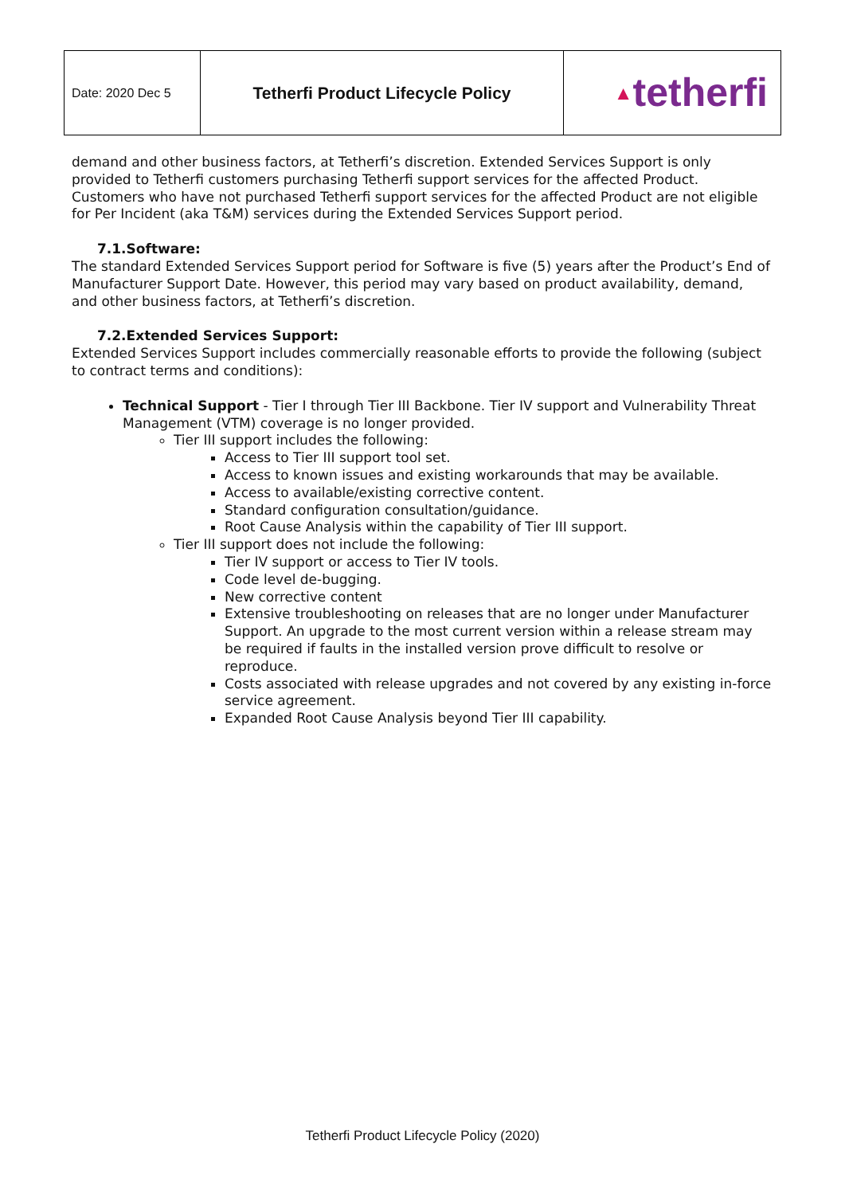| Date: 2020 Dec 5 | Tetherfi Product Lifecycle Policy | ▲ tetherfi |
demand and other business factors, at Tetherfi’s discretion. Extended Services Support is only provided to Tetherfi customers purchasing Tetherfi support services for the affected Product. Customers who have not purchased Tetherfi support services for the affected Product are not eligible for Per Incident (aka T&M) services during the Extended Services Support period.
7.1.Software:
The standard Extended Services Support period for Software is five (5) years after the Product’s End of Manufacturer Support Date. However, this period may vary based on product availability, demand, and other business factors, at Tetherfi’s discretion.
7.2.Extended Services Support:
Extended Services Support includes commercially reasonable efforts to provide the following (subject to contract terms and conditions):
Technical Support - Tier I through Tier III Backbone. Tier IV support and Vulnerability Threat Management (VTM) coverage is no longer provided.
Tier III support includes the following:
Access to Tier III support tool set.
Access to known issues and existing workarounds that may be available.
Access to available/existing corrective content.
Standard configuration consultation/guidance.
Root Cause Analysis within the capability of Tier III support.
Tier III support does not include the following:
Tier IV support or access to Tier IV tools.
Code level de-bugging.
New corrective content
Extensive troubleshooting on releases that are no longer under Manufacturer Support. An upgrade to the most current version within a release stream may be required if faults in the installed version prove difficult to resolve or reproduce.
Costs associated with release upgrades and not covered by any existing in-force service agreement.
Expanded Root Cause Analysis beyond Tier III capability.
Tetherfi Product Lifecycle Policy (2020)